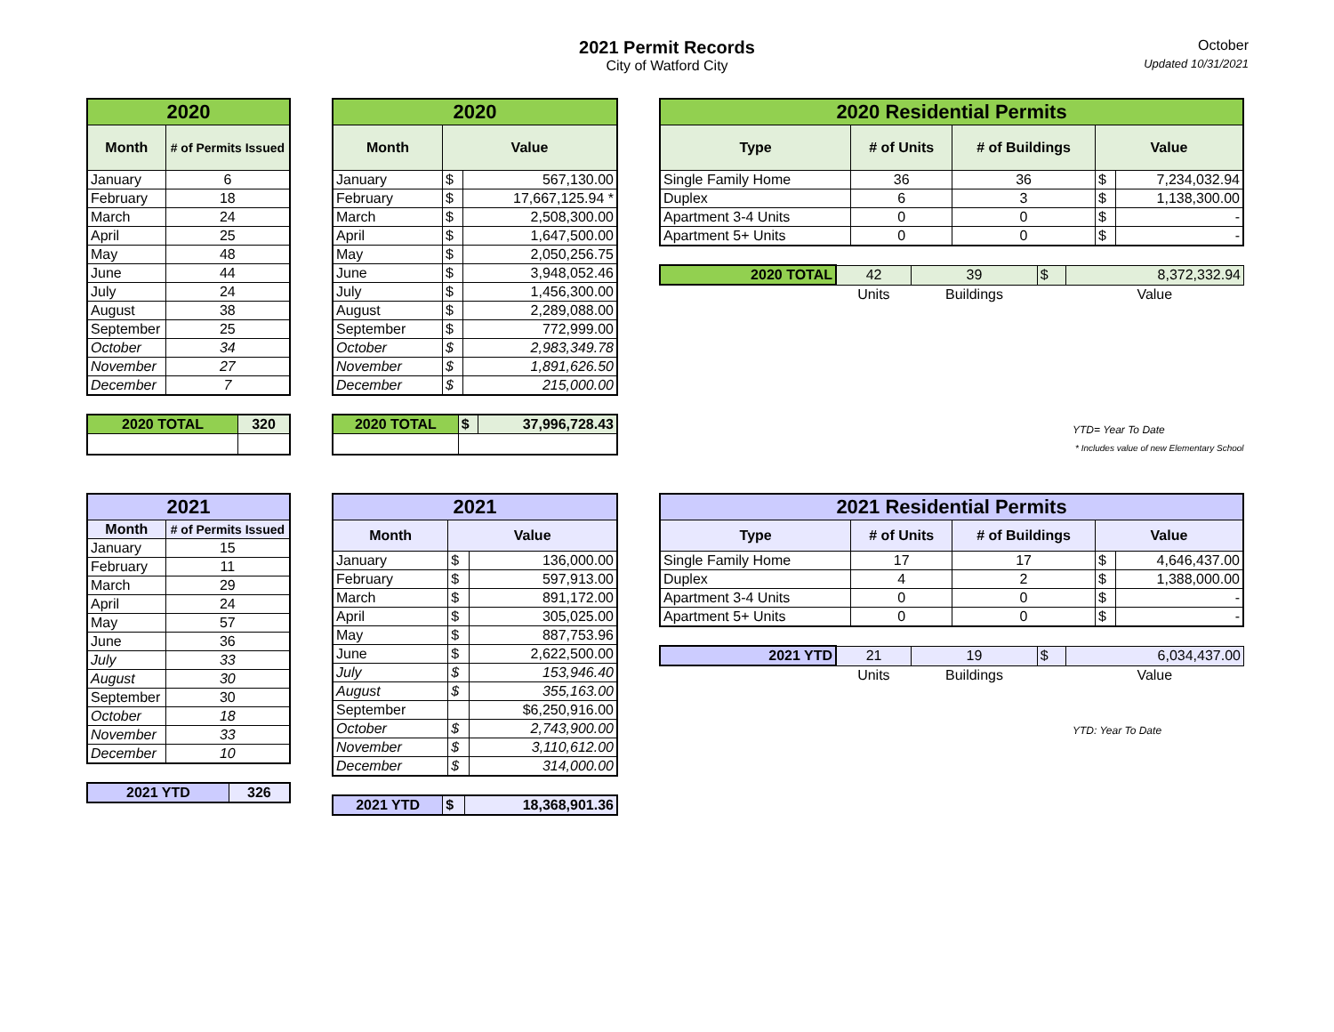2021 Permit Records
City of Watford City
October
Updated 10/31/2021
| 2020 | |
| --- | --- |
| Month | # of Permits Issued |
| January | 6 |
| February | 18 |
| March | 24 |
| April | 25 |
| May | 48 |
| June | 44 |
| July | 24 |
| August | 38 |
| September | 25 |
| October | 34 |
| November | 27 |
| December | 7 |
| 2020 TOTAL | 320 |
| --- | --- |
| 2020 | | |
| --- | --- | --- |
| Month | Value | |
| January | $ | 567,130.00 |
| February | $ | 17,667,125.94 * |
| March | $ | 2,508,300.00 |
| April | $ | 1,647,500.00 |
| May | $ | 2,050,256.75 |
| June | $ | 3,948,052.46 |
| July | $ | 1,456,300.00 |
| August | $ | 2,289,088.00 |
| September | $ | 772,999.00 |
| October | $ | 2,983,349.78 |
| November | $ | 1,891,626.50 |
| December | $ | 215,000.00 |
| 2020 TOTAL | $ | 37,996,728.43 |
| --- | --- | --- |
| 2020 Residential Permits | | | | |
| --- | --- | --- | --- | --- |
| Type | # of Units | # of Buildings | Value | |
| Single Family Home | 36 | 36 | $ | 7,234,032.94 |
| Duplex | 6 | 3 | $ | 1,138,300.00 |
| Apartment 3-4 Units | 0 | 0 | $ | - |
| Apartment 5+ Units | 0 | 0 | $ | - |
| 2020 TOTAL | 42 | 39 | $ | 8,372,332.94 |
| | Units | Buildings | | Value |
YTD= Year To Date
* Includes value of new Elementary School
| 2021 | |
| --- | --- |
| Month | # of Permits Issued |
| January | 15 |
| February | 11 |
| March | 29 |
| April | 24 |
| May | 57 |
| June | 36 |
| July | 33 |
| August | 30 |
| September | 30 |
| October | 18 |
| November | 33 |
| December | 10 |
| 2021 YTD | 326 |
| --- | --- |
| 2021 | | |
| --- | --- | --- |
| Month | Value | |
| January | $ | 136,000.00 |
| February | $ | 597,913.00 |
| March | $ | 891,172.00 |
| April | $ | 305,025.00 |
| May | $ | 887,753.96 |
| June | $ | 2,622,500.00 |
| July | $ | 153,946.40 |
| August | $ | 355,163.00 |
| September | | $6,250,916.00 |
| October | $ | 2,743,900.00 |
| November | $ | 3,110,612.00 |
| December | $ | 314,000.00 |
| 2021 YTD | $ | 18,368,901.36 |
| --- | --- | --- |
| 2021 Residential Permits | | | | |
| --- | --- | --- | --- | --- |
| Type | # of Units | # of Buildings | Value | |
| Single Family Home | 17 | 17 | $ | 4,646,437.00 |
| Duplex | 4 | 2 | $ | 1,388,000.00 |
| Apartment 3-4 Units | 0 | 0 | $ | - |
| Apartment 5+ Units | 0 | 0 | $ | - |
| 2021 YTD | 21 | 19 | $ | 6,034,437.00 |
| | Units | Buildings | | Value |
YTD: Year To Date